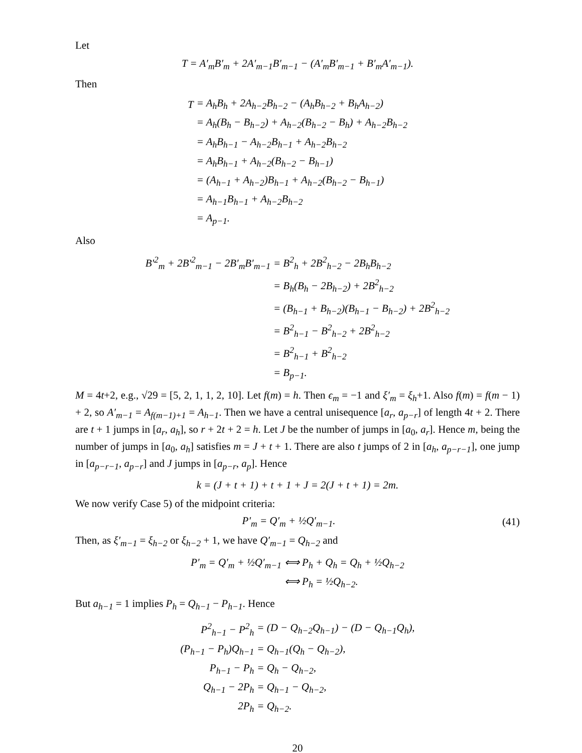Let
T = A′<sub>m</sub>B′<sub>m</sub> + 2A′<sub>m−1</sub>B′<sub>m−1</sub> − (A′<sub>m</sub>B′<sub>m−1</sub> + B′<sub>m</sub>A′<sub>m−1</sub>).
Then
| T | = A<sub>h</sub>B<sub>h</sub> + 2A<sub>h−2</sub>B<sub>h−2</sub> − (A<sub>h</sub>B<sub>h−2</sub> + B<sub>h</sub>A<sub>h−2</sub>) |
| | = A<sub>h</sub>(B<sub>h</sub> − B<sub>h−2</sub>) + A<sub>h−2</sub>(B<sub>h−2</sub> − B<sub>h</sub>) + A<sub>h−2</sub>B<sub>h−2</sub> |
| | = A<sub>h</sub>B<sub>h−1</sub> − A<sub>h−2</sub>B<sub>h−1</sub> + A<sub>h−2</sub>B<sub>h−2</sub> |
| | = A<sub>h</sub>B<sub>h−1</sub> + A<sub>h−2</sub>(B<sub>h−2</sub> − B<sub>h−1</sub>) |
| | = (A<sub>h−1</sub> + A<sub>h−2</sub>)B<sub>h−1</sub> + A<sub>h−2</sub>(B<sub>h−2</sub> − B<sub>h−1</sub>) |
| | = A<sub>h−1</sub>B<sub>h−1</sub> + A<sub>h−2</sub>B<sub>h−2</sub> |
| | = A<sub>p−1</sub>. |
Also
| B′<sup>2</sup><sub>m</sub> + 2B′<sup>2</sup><sub>m−1</sub> − 2B′<sub>m</sub>B′<sub>m−1</sub> | = B<sup>2</sup><sub>h</sub> + 2B<sup>2</sup><sub>h−2</sub> − 2B<sub>h</sub>B<sub>h−2</sub> |
| | = B<sub>h</sub>(B<sub>h</sub> − 2B<sub>h−2</sub>) + 2B<sup>2</sup><sub>h−2</sub> |
| | = (B<sub>h−1</sub> + B<sub>h−2</sub>)(B<sub>h−1</sub> − B<sub>h−2</sub>) + 2B<sup>2</sup><sub>h−2</sub> |
| | = B<sup>2</sup><sub>h−1</sub> − B<sup>2</sup><sub>h−2</sub> + 2B<sup>2</sup><sub>h−2</sub> |
| | = B<sup>2</sup><sub>h−1</sub> + B<sup>2</sup><sub>h−2</sub> |
| | = B<sub>p−1</sub>. |
M = 4t+2, e.g., √29 = [5, 2, 1, 1, 2, 10]. Let f(m) = h. Then ϵ<sub>m</sub> = −1 and ξ′<sub>m</sub> = ξ<sub>h</sub>+1. Also f(m) = f(m − 1) + 2, so A′<sub>m−1</sub> = A<sub>f(m−1)+1</sub> = A<sub>h−1</sub>. Then we have a central unisequence [a<sub>r</sub>, a<sub>p−r</sub>] of length 4t + 2. There are t + 1 jumps in [a<sub>r</sub>, a<sub>h</sub>], so r + 2t + 2 = h. Let J be the number of jumps in [a<sub>0</sub>, a<sub>r</sub>]. Hence m, being the number of jumps in [a<sub>0</sub>, a<sub>h</sub>] satisfies m = J + t + 1. There are also t jumps of 2 in [a<sub>h</sub>, a<sub>p−r−1</sub>], one jump in [a<sub>p−r−1</sub>, a<sub>p−r</sub>] and J jumps in [a<sub>p−r</sub>, a<sub>p</sub>]. Hence
k = (J + t + 1) + t + 1 + J = 2(J + t + 1) = 2m.
We now verify Case 5) of the midpoint criteria:
P′<sub>m</sub> = Q′<sub>m</sub> + ½Q′<sub>m−1</sub>. (41)
Then, as ξ′<sub>m−1</sub> = ξ<sub>h−2</sub> or ξ<sub>h−2</sub> + 1, we have Q′<sub>m−1</sub> = Q<sub>h−2</sub> and
| P′<sub>m</sub> = Q′<sub>m</sub> + ½Q′<sub>m−1</sub> | ⟺ P<sub>h</sub> + Q<sub>h</sub> = Q<sub>h</sub> + ½Q<sub>h−2</sub> |
| | ⟺ P<sub>h</sub> = ½Q<sub>h−2</sub>. |
But a<sub>h−1</sub> = 1 implies P<sub>h</sub> = Q<sub>h−1</sub> − P<sub>h−1</sub>. Hence
| P<sup>2</sup><sub>h−1</sub> − P<sup>2</sup><sub>h</sub> | = (D − Q<sub>h−2</sub>Q<sub>h−1</sub>) − (D − Q<sub>h−1</sub>Q<sub>h</sub>), |
| (P<sub>h−1</sub> − P<sub>h</sub>)Q<sub>h−1</sub> | = Q<sub>h−1</sub>(Q<sub>h</sub> − Q<sub>h−2</sub>), |
| P<sub>h−1</sub> − P<sub>h</sub> | = Q<sub>h</sub> − Q<sub>h−2</sub>, |
| Q<sub>h−1</sub> − 2P<sub>h</sub> | = Q<sub>h−1</sub> − Q<sub>h−2</sub>, |
| 2P<sub>h</sub> | = Q<sub>h−2</sub>. |
20